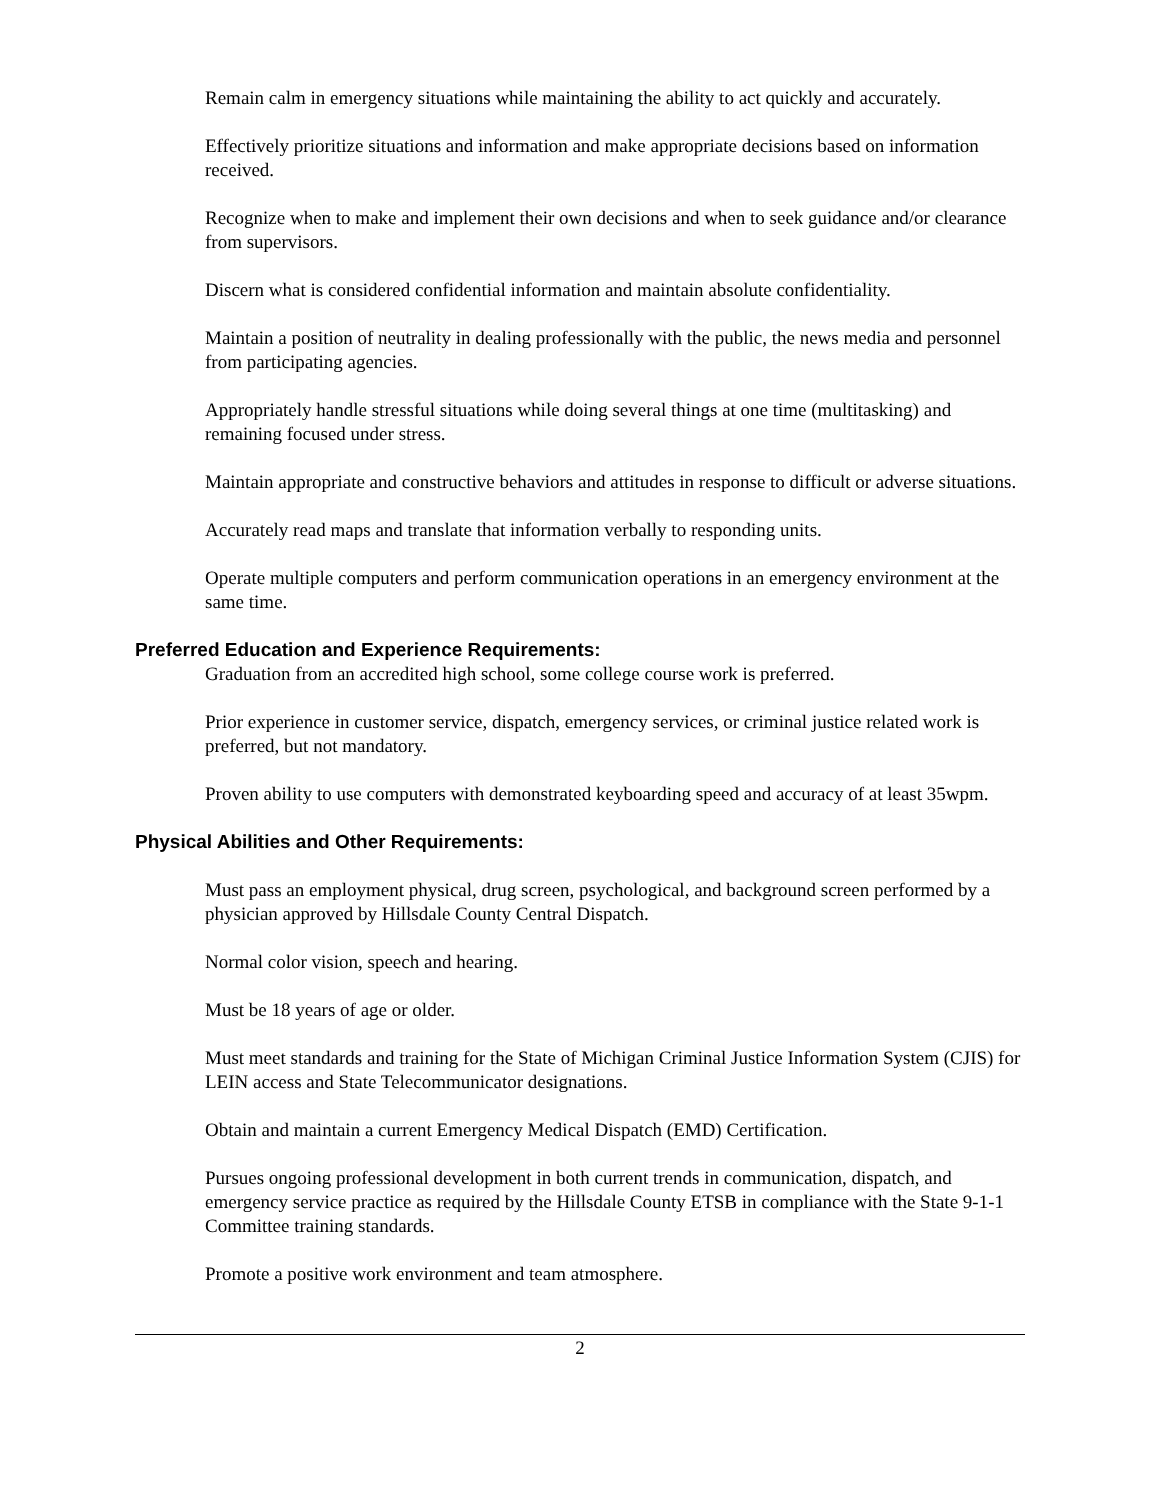Remain calm in emergency situations while maintaining the ability to act quickly and accurately.
Effectively prioritize situations and information and make appropriate decisions based on information received.
Recognize when to make and implement their own decisions and when to seek guidance and/or clearance from supervisors.
Discern what is considered confidential information and maintain absolute confidentiality.
Maintain a position of neutrality in dealing professionally with the public, the news media and personnel from participating agencies.
Appropriately handle stressful situations while doing several things at one time (multitasking) and remaining focused under stress.
Maintain appropriate and constructive behaviors and attitudes in response to difficult or adverse situations.
Accurately read maps and translate that information verbally to responding units.
Operate multiple computers and perform communication operations in an emergency environment at the same time.
Preferred Education and Experience Requirements:
Graduation from an accredited high school, some college course work is preferred.
Prior experience in customer service, dispatch, emergency services, or criminal justice related work is preferred, but not mandatory.
Proven ability to use computers with demonstrated keyboarding speed and accuracy of at least 35wpm.
Physical Abilities and Other Requirements:
Must pass an employment physical, drug screen, psychological, and background screen performed by a physician approved by Hillsdale County Central Dispatch.
Normal color vision, speech and hearing.
Must be 18 years of age or older.
Must meet standards and training for the State of Michigan Criminal Justice Information System (CJIS) for LEIN access and State Telecommunicator designations.
Obtain and maintain a current Emergency Medical Dispatch (EMD) Certification.
Pursues ongoing professional development in both current trends in communication, dispatch, and emergency service practice as required by the Hillsdale County ETSB in compliance with the State 9-1-1 Committee training standards.
Promote a positive work environment and team atmosphere.
2